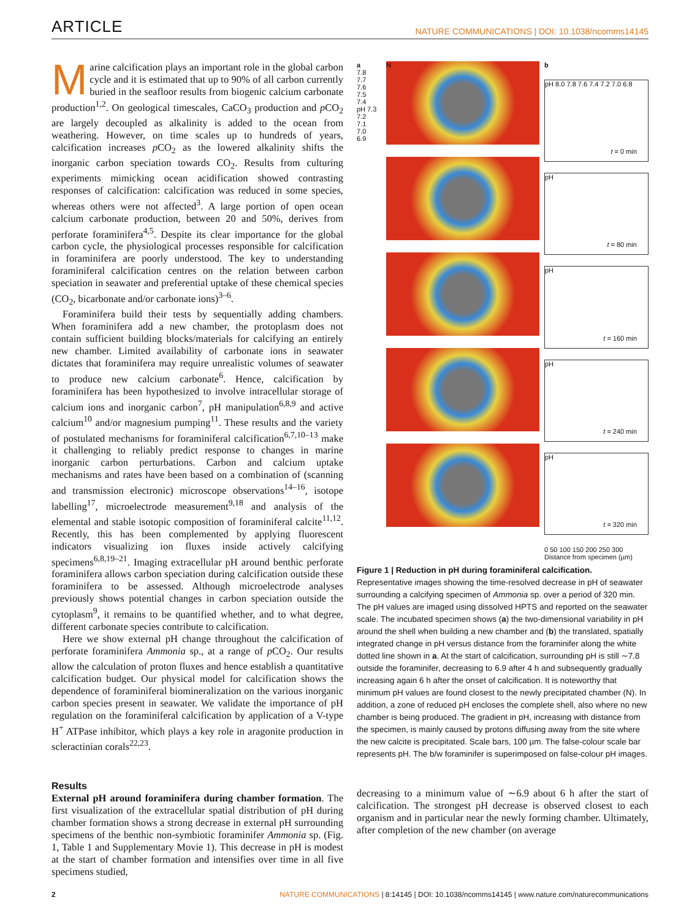ARTICLE NATURE COMMUNICATIONS | DOI: 10.1038/ncomms14145
Marine calcification plays an important role in the global carbon cycle and it is estimated that up to 90% of all carbon currently buried in the seafloor results from biogenic calcium carbonate production<sup>1,2</sup>. On geological timescales, CaCO<sub>3</sub> production and p CO<sub>2</sub> are largely decoupled as alkalinity is added to the ocean from weathering. However, on time scales up to hundreds of years, calcification increases p CO<sub>2</sub> as the lowered alkalinity shifts the inorganic carbon speciation towards CO<sub>2</sub>. Results from culturing experiments mimicking ocean acidification showed contrasting responses of calcification: calcification was reduced in some species, whereas others were not affected<sup>3</sup>. A large portion of open ocean calcium carbonate production, between 20 and 50%, derives from perforate foraminifera<sup>4,5</sup>. Despite its clear importance for the global carbon cycle, the physiological processes responsible for calcification in foraminifera are poorly understood. The key to understanding foraminiferal calcification centres on the relation between carbon speciation in seawater and preferential uptake of these chemical species (CO<sub>2</sub>, bicarbonate and/or carbonate ions)<sup>3–6</sup>.
Foraminifera build their tests by sequentially adding chambers. When foraminifera add a new chamber, the protoplasm does not contain sufficient building blocks/materials for calcifying an entirely new chamber. Limited availability of carbonate ions in seawater dictates that foraminifera may require unrealistic volumes of seawater to produce new calcium carbonate<sup>6</sup>. Hence, calcification by foraminifera has been hypothesized to involve intracellular storage of calcium ions and inorganic carbon<sup>7</sup>, pH manipulation<sup>6,8,9</sup> and active calcium<sup>10</sup> and/or magnesium pumping<sup>11</sup>. These results and the variety of postulated mechanisms for foraminiferal calcification<sup>6,7,10–13</sup> make it challenging to reliably predict response to changes in marine inorganic carbon perturbations. Carbon and calcium uptake mechanisms and rates have been based on a combination of (scanning and transmission electronic) microscope observations<sup>14–16</sup>, isotope labelling<sup>17</sup>, microelectrode measurement<sup>9,18</sup> and analysis of the elemental and stable isotopic composition of foraminiferal calcite<sup>11,12</sup>. Recently, this has been complemented by applying fluorescent indicators visualizing ion fluxes inside actively calcifying specimens<sup>6,8,19–21</sup>. Imaging extracellular pH around benthic perforate foraminifera allows carbon speciation during calcification outside these foraminifera to be assessed. Although microelectrode analyses previously shows potential changes in carbon speciation outside the cytoplasm<sup>9</sup>, it remains to be quantified whether, and to what degree, different carbonate species contribute to calcification.
Here we show external pH change throughout the calcification of perforate foraminifera Ammonia sp., at a range of p CO<sub>2</sub>. Our results allow the calculation of proton fluxes and hence establish a quantitative calcification budget. Our physical model for calcification shows the dependence of foraminiferal biomineralization on the various inorganic carbon species present in seawater. We validate the importance of pH regulation on the foraminiferal calcification by application of a V-type H<sup>+</sup> ATPase inhibitor, which plays a key role in aragonite production in scleractinian corals<sup>22,23</sup>.
Results
External pH around foraminifera during chamber formation. The first visualization of the extracellular spatial distribution of pH during chamber formation shows a strong decrease in external pH surrounding specimens of the benthic non-symbiotic foraminifer Ammonia sp. (Fig. 1, Table 1 and Supplementary Movie 1). This decrease in pH is modest at the start of chamber formation and intensifies over time in all five specimens studied,
a
7.8
7.7
7.6
7.5
7.4
pH 7.3
7.2
7.1
7.0
6.9
N
b
pH 8.0 7.8 7.6 7.4 7.2 7.0 6.8
t = 0 min
pH
t = 80 min
pH
t = 160 min
pH
t = 240 min
pH
t = 320 min
0 50 100 150 200 250 300
Distance from specimen (µm)
Figure 1 | Reduction in pH during foraminiferal calcification. Representative images showing the time-resolved decrease in pH of seawater surrounding a calcifying specimen of Ammonia sp. over a period of 320 min. The pH values are imaged using dissolved HPTS and reported on the seawater scale. The incubated specimen shows (a) the two-dimensional variability in pH around the shell when building a new chamber and (b) the translated, spatially integrated change in pH versus distance from the foraminifer along the white dotted line shown in a. At the start of calcification, surrounding pH is still ∼7.8 outside the foraminifer, decreasing to 6.9 after 4 h and subsequently gradually increasing again 6 h after the onset of calcification. It is noteworthy that minimum pH values are found closest to the newly precipitated chamber (N). In addition, a zone of reduced pH encloses the complete shell, also where no new chamber is being produced. The gradient in pH, increasing with distance from the specimen, is mainly caused by protons diffusing away from the site where the new calcite is precipitated. Scale bars, 100 µm. The false-colour scale bar represents pH. The b/w foraminifer is superimposed on false-colour pH images.
decreasing to a minimum value of ∼6.9 about 6 h after the start of calcification. The strongest pH decrease is observed closest to each organism and in particular near the newly forming chamber. Ultimately, after completion of the new chamber (on average
2 NATURE COMMUNICATIONS | 8:14145 | DOI: 10.1038/ncomms14145 | www.nature.com/naturecommunications